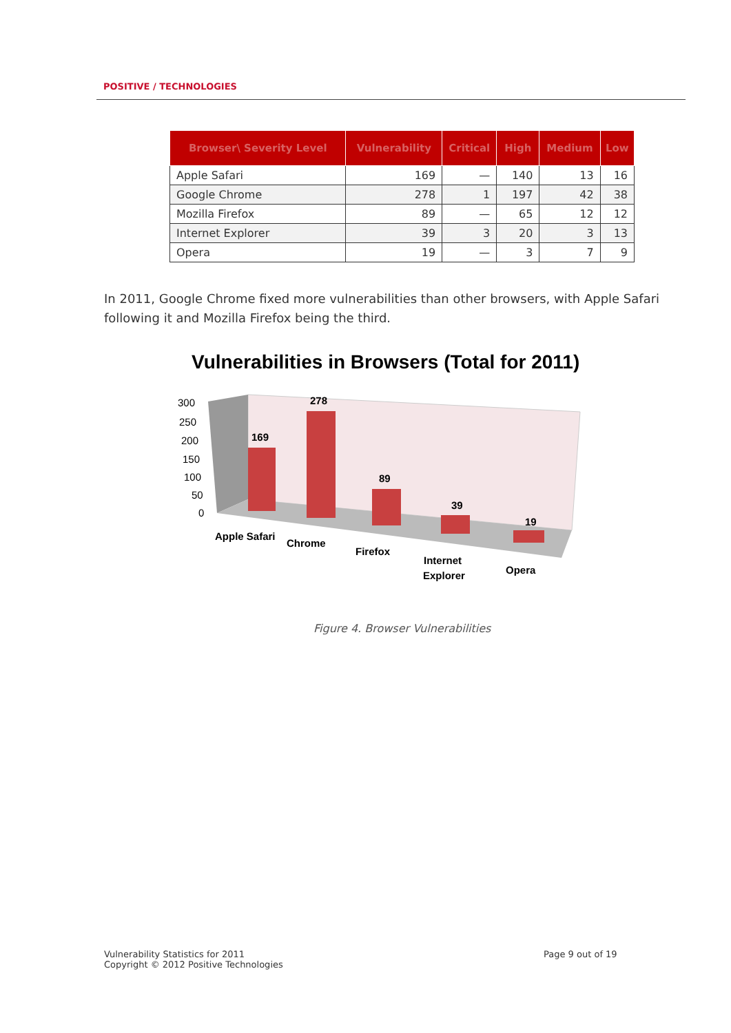POSITIVE / TECHNOLOGIES
| Browser\ Severity Level | Vulnerability | Critical | High | Medium | Low |
| --- | --- | --- | --- | --- | --- |
| Apple Safari | 169 | — | 140 | 13 | 16 |
| Google Chrome | 278 | 1 | 197 | 42 | 38 |
| Mozilla Firefox | 89 | — | 65 | 12 | 12 |
| Internet Explorer | 39 | 3 | 20 | 3 | 13 |
| Opera | 19 | — | 3 | 7 | 9 |
In 2011, Google Chrome fixed more vulnerabilities than other browsers, with Apple Safari following it and Mozilla Firefox being the third.
Vulnerabilities in Browsers (Total for 2011)
300
250
200
150
100
50
0
169
278
89
39
19
Apple Safari
Chrome
Firefox
Internet
Explorer
Opera
Figure 4. Browser Vulnerabilities
Vulnerability Statistics for 2011
Copyright © 2012 Positive Technologies
Page 9 out of 19